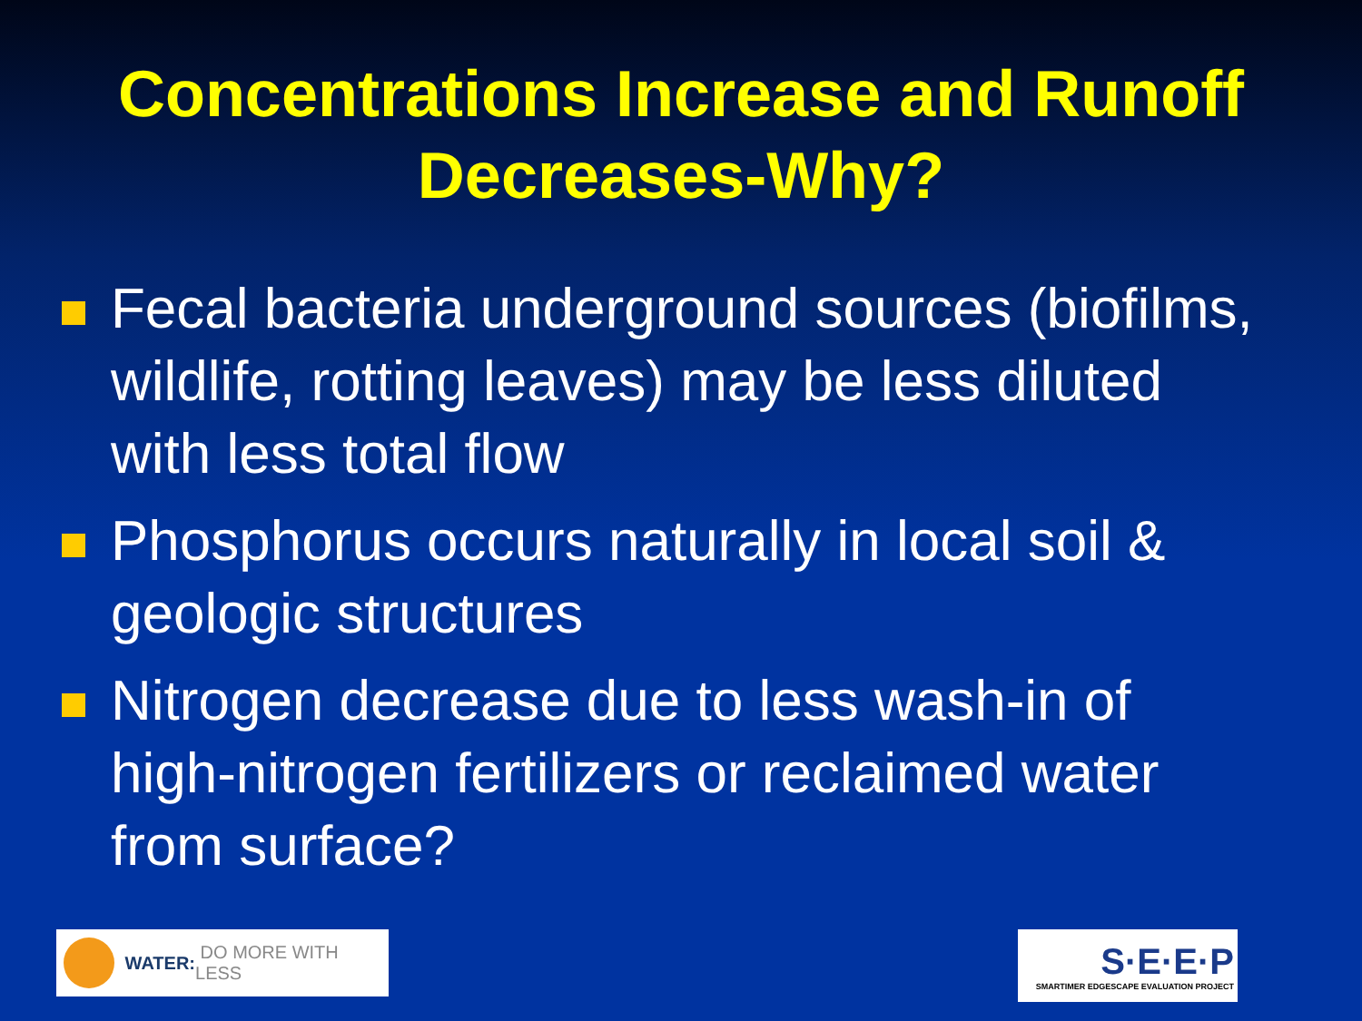Concentrations Increase and Runoff
Decreases-Why?
Fecal bacteria underground sources (biofilms, wildlife, rotting leaves) may be less diluted with less total flow
Phosphorus occurs naturally in local soil & geologic structures
Nitrogen decrease due to less wash-in of high-nitrogen fertilizers or reclaimed water from surface?
WATER: DO MORE WITH LESS
S·E·E·P
SMARTIMER EDGESCAPE EVALUATION PROJECT